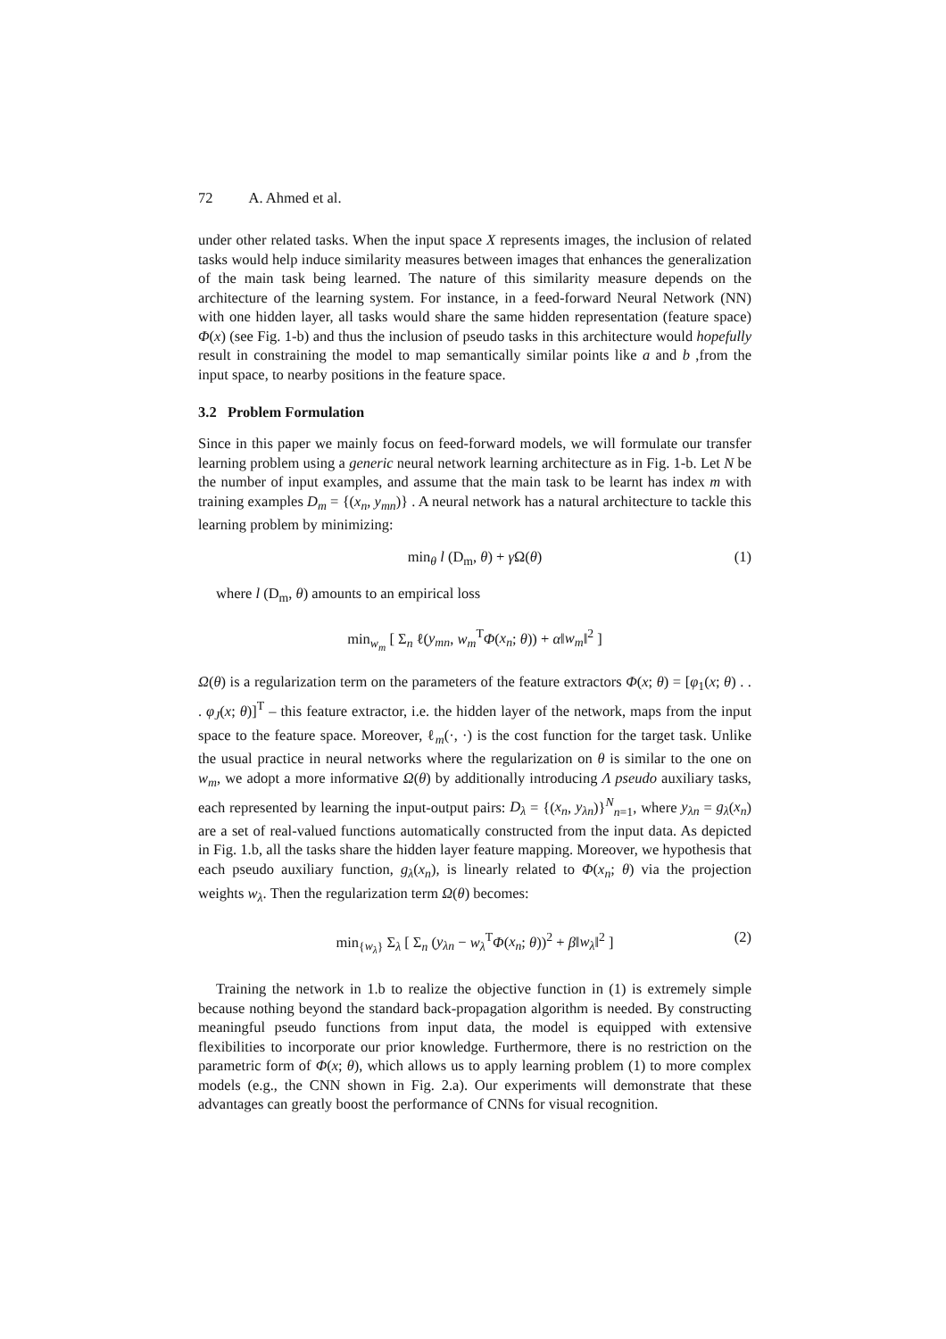72 A. Ahmed et al.
under other related tasks. When the input space X represents images, the inclusion of related tasks would help induce similarity measures between images that enhances the generalization of the main task being learned. The nature of this similarity measure depends on the architecture of the learning system. For instance, in a feed-forward Neural Network (NN) with one hidden layer, all tasks would share the same hidden representation (feature space) Φ(x) (see Fig. 1-b) and thus the inclusion of pseudo tasks in this architecture would hopefully result in constraining the model to map semantically similar points like a and b ,from the input space, to nearby positions in the feature space.
3.2 Problem Formulation
Since in this paper we mainly focus on feed-forward models, we will formulate our transfer learning problem using a generic neural network learning architecture as in Fig. 1-b. Let N be the number of input examples, and assume that the main task to be learnt has index m with training examples D<sub>m</sub> = {(x<sub>n</sub>, y<sub>mn</sub>)} . A neural network has a natural architecture to tackle this learning problem by minimizing:
min<sub>θ</sub> l (D<sub>m</sub>, θ) + γ Ω(θ) (1)
where l (D<sub>m</sub>, θ) amounts to an empirical loss
min<sub>w<sub>m</sub></sub> [ Σ<sub>n</sub> ℓ(y<sub>mn</sub>, w<sub>m</sub><sup>T</sup>Φ(x<sub>n</sub>; θ)) + α‖w<sub>m</sub>‖<sup>2</sup> ]
Ω(θ) is a regularization term on the parameters of the feature extractors Φ(x; θ) = [φ<sub>1</sub>(x; θ) . . . φ<sub>J</sub>(x; θ)]<sup>T</sup> – this feature extractor, i.e. the hidden layer of the network, maps from the input space to the feature space. Moreover, ℓ<sub>m</sub>(·, ·) is the cost function for the target task. Unlike the usual practice in neural networks where the regularization on θ is similar to the one on w<sub>m</sub>, we adopt a more informative Ω(θ) by additionally introducing Λ pseudo auxiliary tasks, each represented by learning the input-output pairs: D<sub>λ</sub> = {(x<sub>n</sub>, y<sub>λn</sub>)}<sup>N</sup><sub>n=1</sub>, where y<sub>λn</sub> = g<sub>λ</sub>(x<sub>n</sub>) are a set of real-valued functions automatically constructed from the input data. As depicted in Fig. 1.b, all the tasks share the hidden layer feature mapping. Moreover, we hypothesis that each pseudo auxiliary function, g<sub>λ</sub>(x<sub>n</sub>), is linearly related to Φ(x<sub>n</sub>; θ) via the projection weights w<sub>λ</sub>. Then the regularization term Ω(θ) becomes:
min<sub>{w<sub>λ</sub>}</sub> Σ<sub>λ</sub> [ Σ<sub>n</sub> (y<sub>λn</sub> − w<sub>λ</sub><sup>T</sup>Φ(x<sub>n</sub>; θ))<sup>2</sup> + β‖w<sub>λ</sub>‖<sup>2</sup> ] (2)
Training the network in 1.b to realize the objective function in (1) is extremely simple because nothing beyond the standard back-propagation algorithm is needed. By constructing meaningful pseudo functions from input data, the model is equipped with extensive flexibilities to incorporate our prior knowledge. Furthermore, there is no restriction on the parametric form of Φ(x; θ), which allows us to apply learning problem (1) to more complex models (e.g., the CNN shown in Fig. 2.a). Our experiments will demonstrate that these advantages can greatly boost the performance of CNNs for visual recognition.